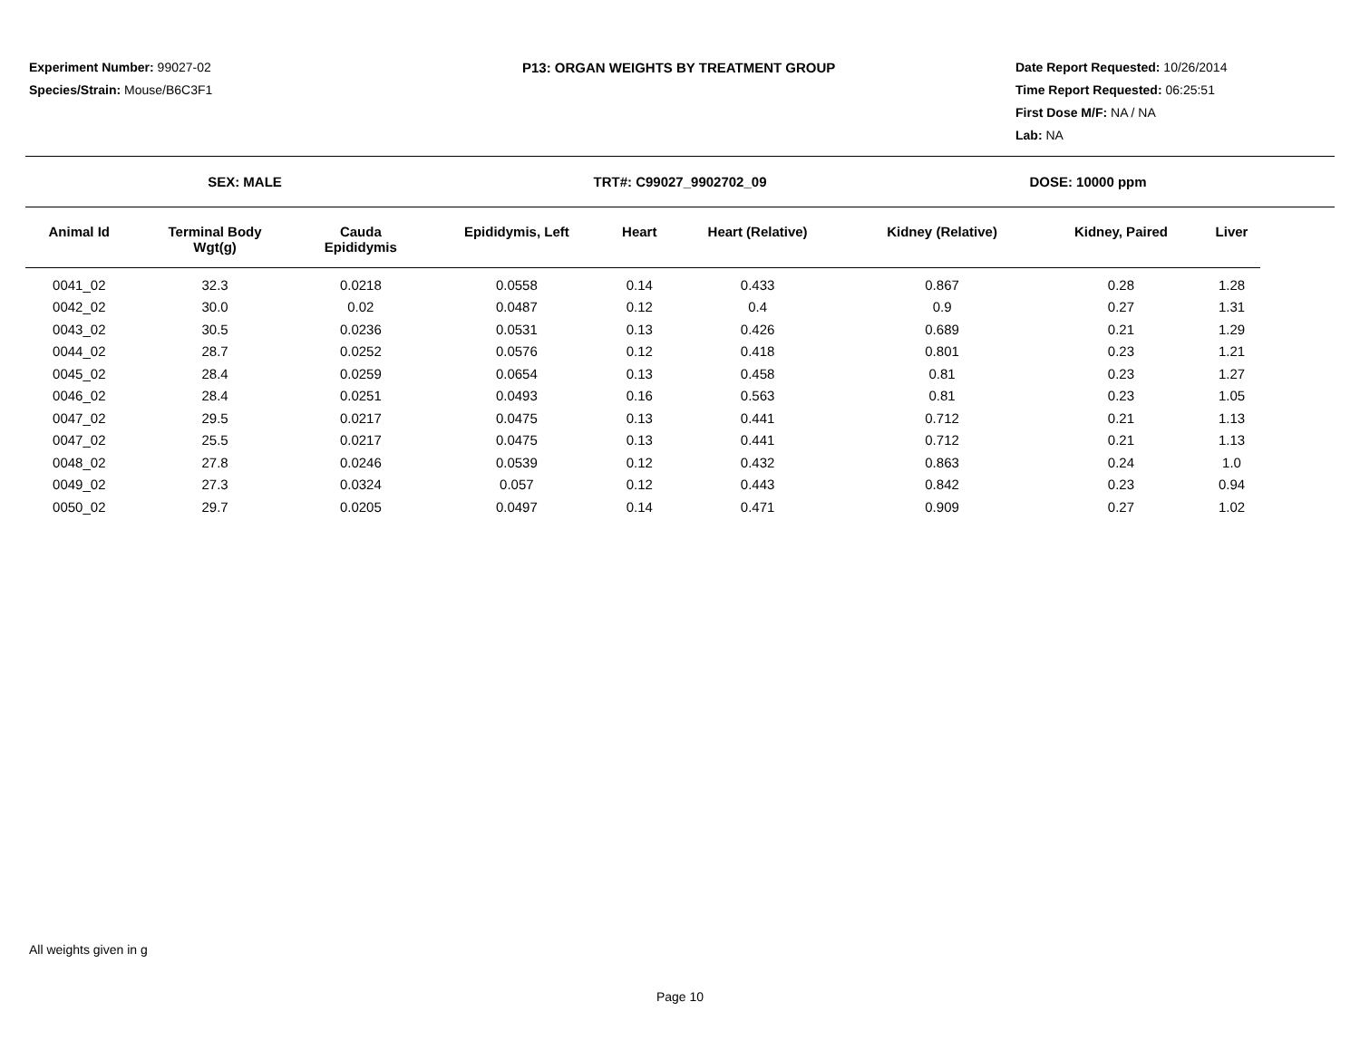Experiment Number: 99027-02
Species/Strain: Mouse/B6C3F1
P13: ORGAN WEIGHTS BY TREATMENT GROUP Date Report Requested: 10/26/2014
Time Report Requested: 06:25:51
First Dose M/F: NA / NA
Lab: NA
SEX: MALE TRT#: C99027_9902702_09 DOSE: 10000 ppm
| Animal Id | Terminal Body Wgt(g) | Cauda Epididymis | Epididymis, Left | Heart | Heart (Relative) | Kidney (Relative) | Kidney, Paired | Liver |
| --- | --- | --- | --- | --- | --- | --- | --- | --- |
| 0041_02 | 32.3 | 0.0218 | 0.0558 | 0.14 | 0.433 | 0.867 | 0.28 | 1.28 |
| 0042_02 | 30.0 | 0.02 | 0.0487 | 0.12 | 0.4 | 0.9 | 0.27 | 1.31 |
| 0043_02 | 30.5 | 0.0236 | 0.0531 | 0.13 | 0.426 | 0.689 | 0.21 | 1.29 |
| 0044_02 | 28.7 | 0.0252 | 0.0576 | 0.12 | 0.418 | 0.801 | 0.23 | 1.21 |
| 0045_02 | 28.4 | 0.0259 | 0.0654 | 0.13 | 0.458 | 0.81 | 0.23 | 1.27 |
| 0046_02 | 28.4 | 0.0251 | 0.0493 | 0.16 | 0.563 | 0.81 | 0.23 | 1.05 |
| 0047_02 | 29.5 | 0.0217 | 0.0475 | 0.13 | 0.441 | 0.712 | 0.21 | 1.13 |
| 0047_02 | 25.5 | 0.0217 | 0.0475 | 0.13 | 0.441 | 0.712 | 0.21 | 1.13 |
| 0048_02 | 27.8 | 0.0246 | 0.0539 | 0.12 | 0.432 | 0.863 | 0.24 | 1.0 |
| 0049_02 | 27.3 | 0.0324 | 0.057 | 0.12 | 0.443 | 0.842 | 0.23 | 0.94 |
| 0050_02 | 29.7 | 0.0205 | 0.0497 | 0.14 | 0.471 | 0.909 | 0.27 | 1.02 |
All weights given in g
Page 10